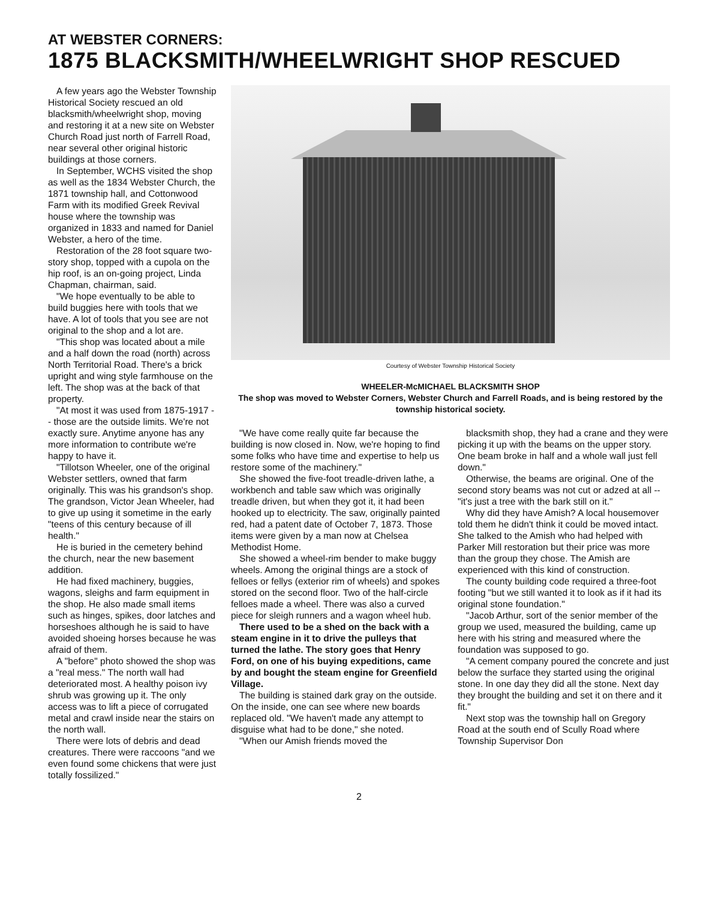AT WEBSTER CORNERS:
1875 BLACKSMITH/WHEELWRIGHT SHOP RESCUED
A few years ago the Webster Township Historical Society rescued an old blacksmith/wheelwright shop, moving and restoring it at a new site on Webster Church Road just north of Farrell Road, near several other original historic buildings at those corners.
In September, WCHS visited the shop as well as the 1834 Webster Church, the 1871 township hall, and Cottonwood Farm with its modified Greek Revival house where the township was organized in 1833 and named for Daniel Webster, a hero of the time.
Restoration of the 28 foot square two-story shop, topped with a cupola on the hip roof, is an on-going project, Linda Chapman, chairman, said.
"We hope eventually to be able to build buggies here with tools that we have. A lot of tools that you see are not original to the shop and a lot are.
"This shop was located about a mile and a half down the road (north) across North Territorial Road. There's a brick upright and wing style farmhouse on the left. The shop was at the back of that property.
"At most it was used from 1875-1917 -- those are the outside limits. We're not exactly sure. Anytime anyone has any more information to contribute we're happy to have it.
"Tillotson Wheeler, one of the original Webster settlers, owned that farm originally. This was his grandson's shop. The grandson, Victor Jean Wheeler, had to give up using it sometime in the early "teens of this century because of ill health."
He is buried in the cemetery behind the church, near the new basement addition.
He had fixed machinery, buggies, wagons, sleighs and farm equipment in the shop. He also made small items such as hinges, spikes, door latches and horseshoes although he is said to have avoided shoeing horses because he was afraid of them.
A "before" photo showed the shop was a "real mess." The north wall had deteriorated most. A healthy poison ivy shrub was growing up it. The only access was to lift a piece of corrugated metal and crawl inside near the stairs on the north wall.
There were lots of debris and dead creatures. There were raccoons "and we even found some chickens that were just totally fossilized."
Courtesy of Webster Township Historical Society
WHEELER-McMICHAEL BLACKSMITH SHOP
The shop was moved to Webster Corners, Webster Church and Farrell Roads, and is being restored by the township historical society.
"We have come really quite far because the building is now closed in. Now, we're hoping to find some folks who have time and expertise to help us restore some of the machinery."
She showed the five-foot treadle-driven lathe, a workbench and table saw which was originally treadle driven, but when they got it, it had been hooked up to electricity. The saw, originally painted red, had a patent date of October 7, 1873. Those items were given by a man now at Chelsea Methodist Home.
She showed a wheel-rim bender to make buggy wheels. Among the original things are a stock of felloes or fellys (exterior rim of wheels) and spokes stored on the second floor. Two of the half-circle felloes made a wheel. There was also a curved piece for sleigh runners and a wagon wheel hub.
There used to be a shed on the back with a steam engine in it to drive the pulleys that turned the lathe. The story goes that Henry Ford, on one of his buying expeditions, came by and bought the steam engine for Greenfield Village.
The building is stained dark gray on the outside. On the inside, one can see where new boards replaced old. "We haven't made any attempt to disguise what had to be done," she noted.
"When our Amish friends moved the
blacksmith shop, they had a crane and they were picking it up with the beams on the upper story. One beam broke in half and a whole wall just fell down."
Otherwise, the beams are original. One of the second story beams was not cut or adzed at all -- "it's just a tree with the bark still on it."
Why did they have Amish? A local housemover told them he didn't think it could be moved intact. She talked to the Amish who had helped with Parker Mill restoration but their price was more than the group they chose. The Amish are experienced with this kind of construction.
The county building code required a three-foot footing "but we still wanted it to look as if it had its original stone foundation."
"Jacob Arthur, sort of the senior member of the group we used, measured the building, came up here with his string and measured where the foundation was supposed to go.
"A cement company poured the concrete and just below the surface they started using the original stone. In one day they did all the stone. Next day they brought the building and set it on there and it fit."
Next stop was the township hall on Gregory Road at the south end of Scully Road where Township Supervisor Don
2